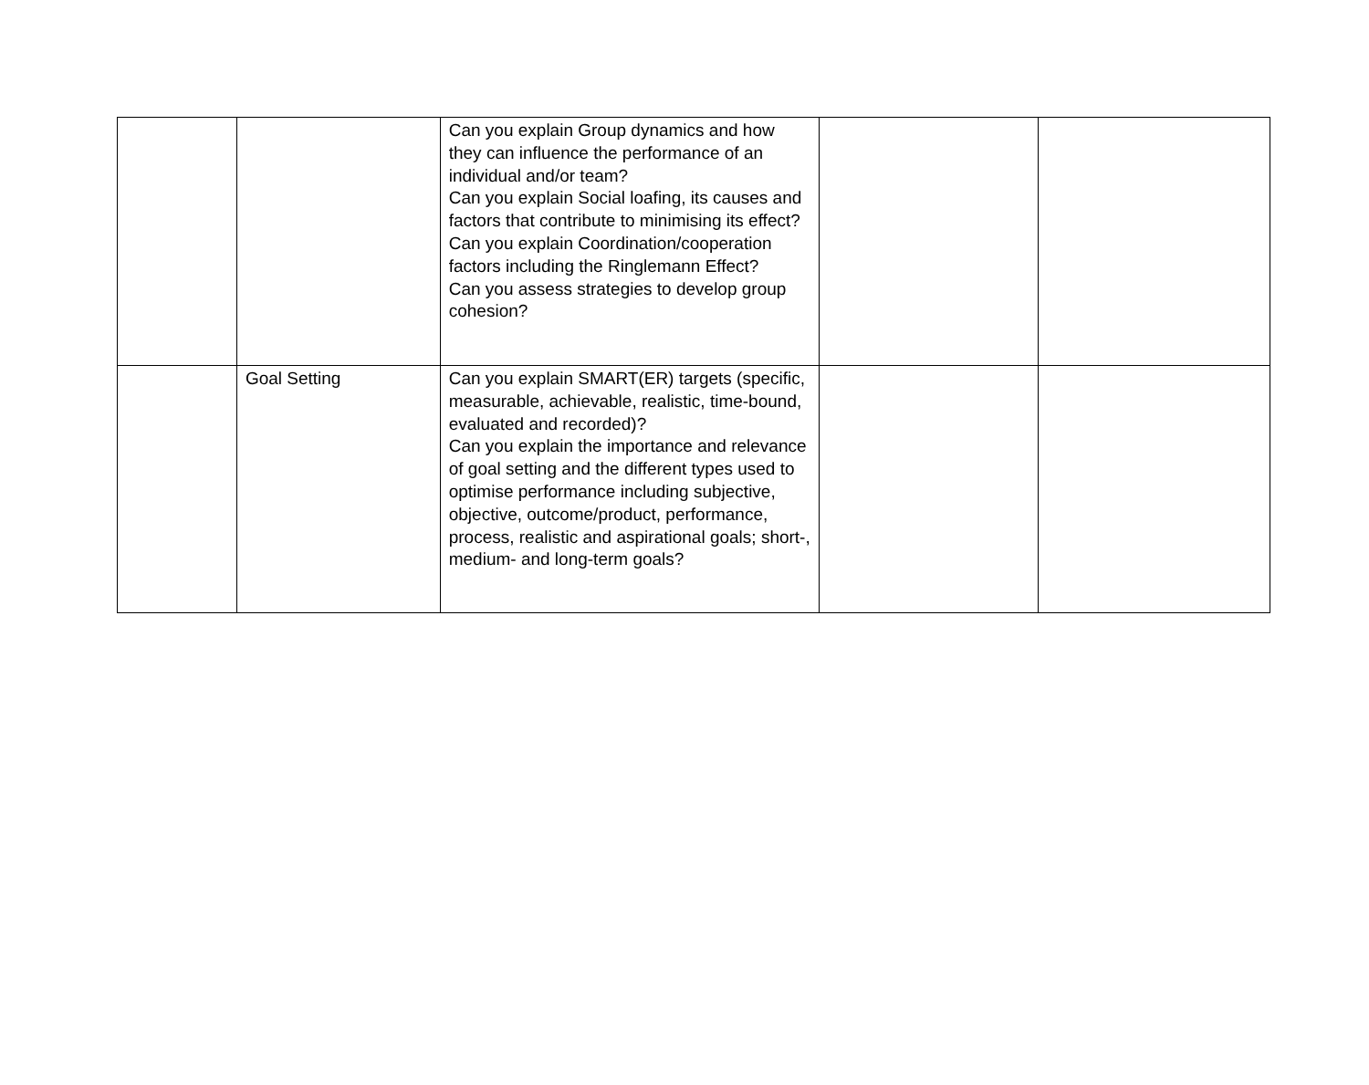| | | Can you explain Group dynamics and how they can influence the performance of an individual and/or team? Can you explain Social loafing, its causes and factors that contribute to minimising its effect? Can you explain Coordination/cooperation factors including the Ringlemann Effect? Can you assess strategies to develop group cohesion? | | |
| | Goal Setting | Can you explain SMART(ER) targets (specific, measurable, achievable, realistic, time-bound, evaluated and recorded)? Can you explain the importance and relevance of goal setting and the different types used to optimise performance including subjective, objective, outcome/product, performance, process, realistic and aspirational goals; short-, medium- and long-term goals? | | |